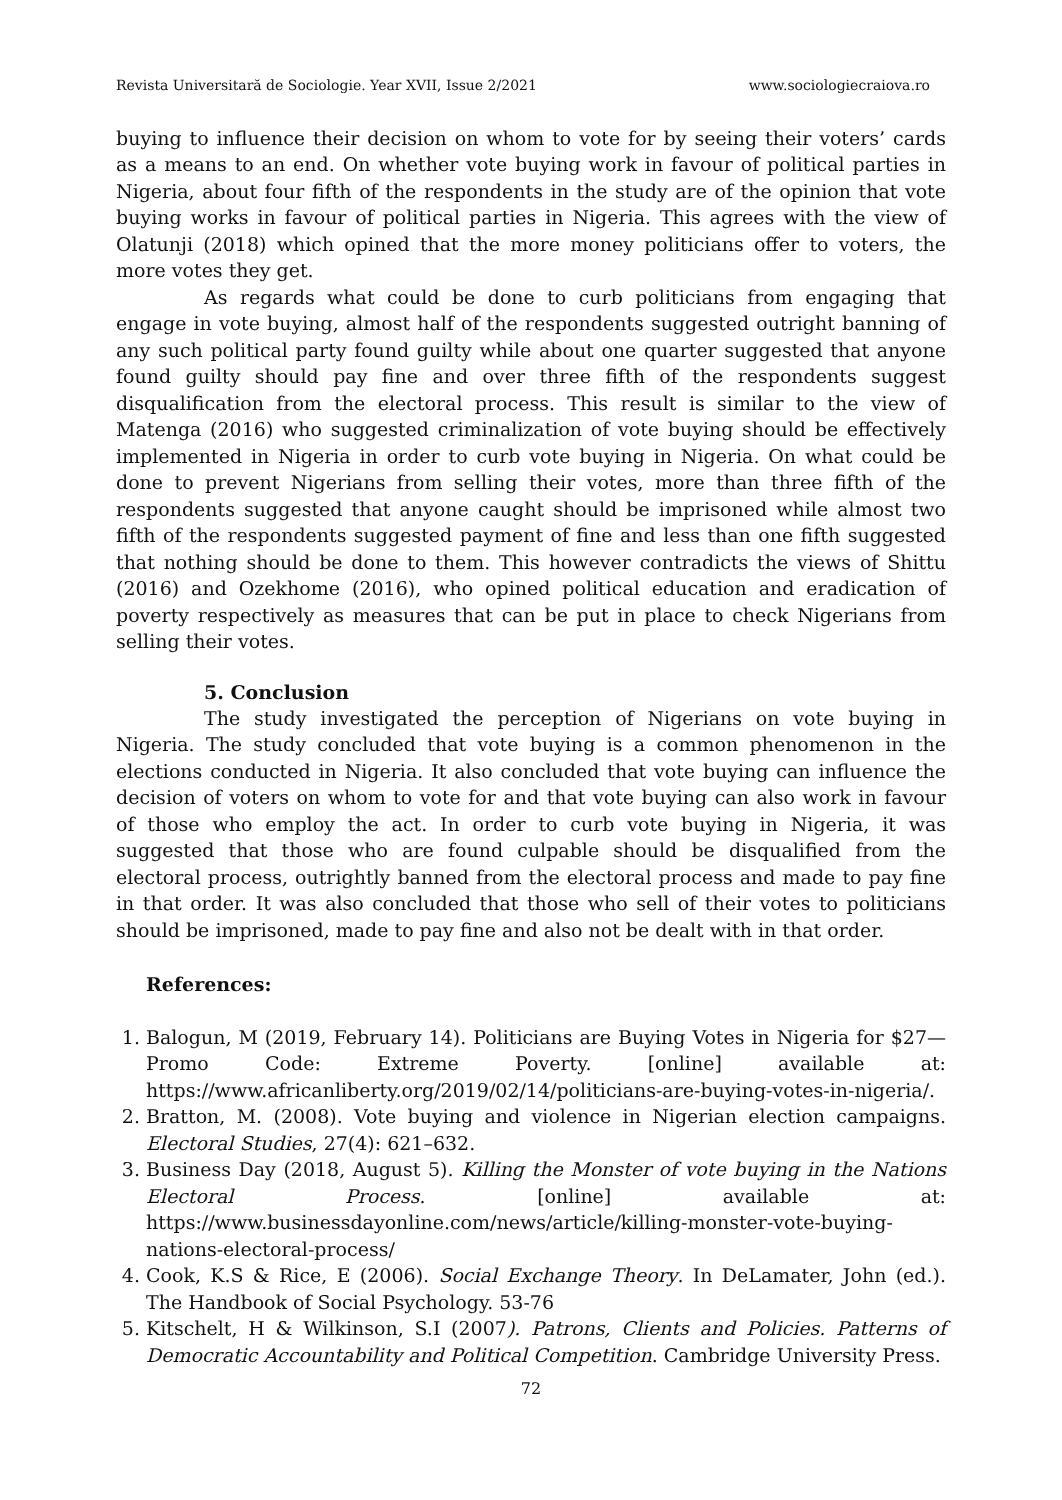Revista Universitară de Sociologie. Year XVII, Issue 2/2021 www.sociologiecraiova.ro
buying to influence their decision on whom to vote for by seeing their voters’ cards as a means to an end. On whether vote buying work in favour of political parties in Nigeria, about four fifth of the respondents in the study are of the opinion that vote buying works in favour of political parties in Nigeria. This agrees with the view of Olatunji (2018) which opined that the more money politicians offer to voters, the more votes they get.
As regards what could be done to curb politicians from engaging that engage in vote buying, almost half of the respondents suggested outright banning of any such political party found guilty while about one quarter suggested that anyone found guilty should pay fine and over three fifth of the respondents suggest disqualification from the electoral process. This result is similar to the view of Matenga (2016) who suggested criminalization of vote buying should be effectively implemented in Nigeria in order to curb vote buying in Nigeria. On what could be done to prevent Nigerians from selling their votes, more than three fifth of the respondents suggested that anyone caught should be imprisoned while almost two fifth of the respondents suggested payment of fine and less than one fifth suggested that nothing should be done to them. This however contradicts the views of Shittu (2016) and Ozekhome (2016), who opined political education and eradication of poverty respectively as measures that can be put in place to check Nigerians from selling their votes.
5. Conclusion
The study investigated the perception of Nigerians on vote buying in Nigeria. The study concluded that vote buying is a common phenomenon in the elections conducted in Nigeria. It also concluded that vote buying can influence the decision of voters on whom to vote for and that vote buying can also work in favour of those who employ the act. In order to curb vote buying in Nigeria, it was suggested that those who are found culpable should be disqualified from the electoral process, outrightly banned from the electoral process and made to pay fine in that order. It was also concluded that those who sell of their votes to politicians should be imprisoned, made to pay fine and also not be dealt with in that order.
References:
1. Balogun, M (2019, February 14). Politicians are Buying Votes in Nigeria for $27—Promo Code: Extreme Poverty. [online] available at: https://www.africanliberty.org/2019/02/14/politicians-are-buying-votes-in-nigeria/.
2. Bratton, M. (2008). Vote buying and violence in Nigerian election campaigns. Electoral Studies, 27(4): 621–632.
3. Business Day (2018, August 5). Killing the Monster of vote buying in the Nations Electoral Process. [online] available at: https://www.businessdayonline.com/news/article/killing-monster-vote-buying-nations-electoral-process/
4. Cook, K.S & Rice, E (2006). Social Exchange Theory. In DeLamater, John (ed.). The Handbook of Social Psychology. 53-76
5. Kitschelt, H & Wilkinson, S.I (2007). Patrons, Clients and Policies. Patterns of Democratic Accountability and Political Competition. Cambridge University Press.
72